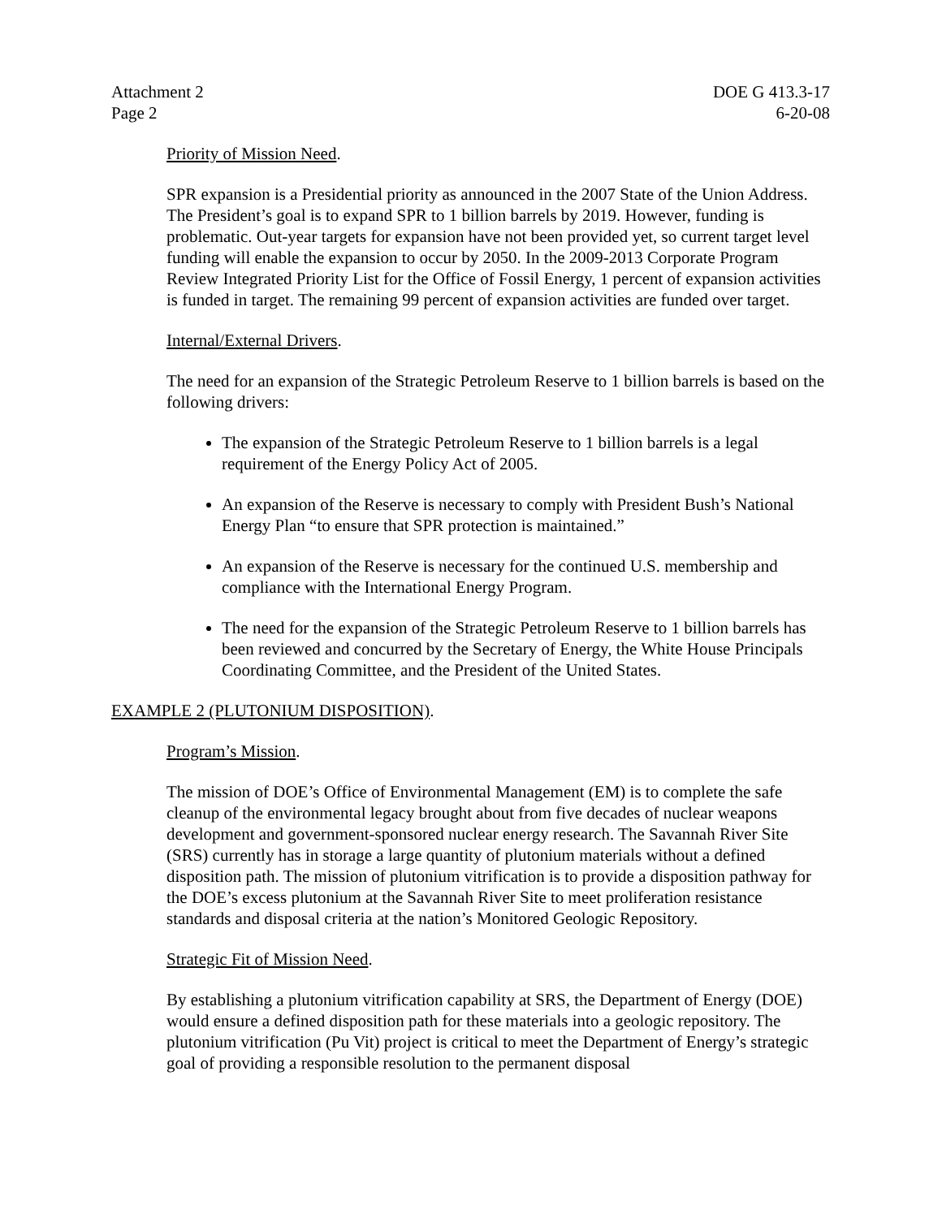Attachment 2
Page 2
DOE G 413.3-17
6-20-08
Priority of Mission Need.
SPR expansion is a Presidential priority as announced in the 2007 State of the Union Address. The President’s goal is to expand SPR to 1 billion barrels by 2019. However, funding is problematic. Out-year targets for expansion have not been provided yet, so current target level funding will enable the expansion to occur by 2050. In the 2009-2013 Corporate Program Review Integrated Priority List for the Office of Fossil Energy, 1 percent of expansion activities is funded in target. The remaining 99 percent of expansion activities are funded over target.
Internal/External Drivers.
The need for an expansion of the Strategic Petroleum Reserve to 1 billion barrels is based on the following drivers:
The expansion of the Strategic Petroleum Reserve to 1 billion barrels is a legal requirement of the Energy Policy Act of 2005.
An expansion of the Reserve is necessary to comply with President Bush’s National Energy Plan “to ensure that SPR protection is maintained.”
An expansion of the Reserve is necessary for the continued U.S. membership and compliance with the International Energy Program.
The need for the expansion of the Strategic Petroleum Reserve to 1 billion barrels has been reviewed and concurred by the Secretary of Energy, the White House Principals Coordinating Committee, and the President of the United States.
EXAMPLE 2 (PLUTONIUM DISPOSITION).
Program’s Mission.
The mission of DOE’s Office of Environmental Management (EM) is to complete the safe cleanup of the environmental legacy brought about from five decades of nuclear weapons development and government-sponsored nuclear energy research. The Savannah River Site (SRS) currently has in storage a large quantity of plutonium materials without a defined disposition path. The mission of plutonium vitrification is to provide a disposition pathway for the DOE’s excess plutonium at the Savannah River Site to meet proliferation resistance standards and disposal criteria at the nation’s Monitored Geologic Repository.
Strategic Fit of Mission Need.
By establishing a plutonium vitrification capability at SRS, the Department of Energy (DOE) would ensure a defined disposition path for these materials into a geologic repository. The plutonium vitrification (Pu Vit) project is critical to meet the Department of Energy’s strategic goal of providing a responsible resolution to the permanent disposal